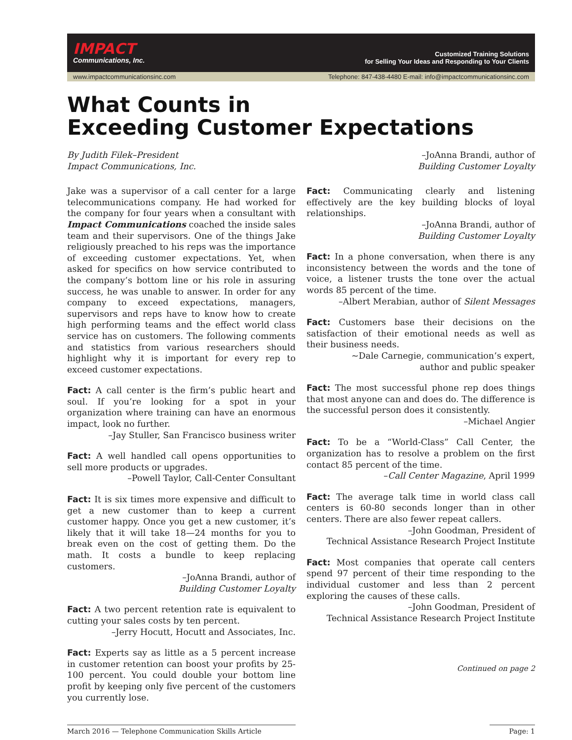IMPACT
Communications, Inc.
Customized Training Solutions
for Selling Your Ideas and Responding to Your Clients
www.impactcommunicationsinc.com Telephone: 847-438-4480 E-mail: info@impactcommunicationsinc.com
What Counts in
Exceeding Customer Expectations
By Judith Filek–President
Impact Communications, Inc.
Jake was a supervisor of a call center for a large telecommunications company. He had worked for the company for four years when a consultant with Impact Communications coached the inside sales team and their supervisors. One of the things Jake religiously preached to his reps was the importance of exceeding customer expectations. Yet, when asked for specifics on how service contributed to the company’s bottom line or his role in assuring success, he was unable to answer. In order for any company to exceed expectations, managers, supervisors and reps have to know how to create high performing teams and the effect world class service has on customers. The following comments and statistics from various researchers should highlight why it is important for every rep to exceed customer expectations.
Fact: A call center is the firm’s public heart and soul. If you’re looking for a spot in your organization where training can have an enormous impact, look no further.
–Jay Stuller, San Francisco business writer
Fact: A well handled call opens opportunities to sell more products or upgrades.
–Powell Taylor, Call-Center Consultant
Fact: It is six times more expensive and difficult to get a new customer than to keep a current customer happy. Once you get a new customer, it’s likely that it will take 18—24 months for you to break even on the cost of getting them. Do the math. It costs a bundle to keep replacing customers.
–JoAnna Brandi, author of
Building Customer Loyalty
Fact: A two percent retention rate is equivalent to cutting your sales costs by ten percent.
–Jerry Hocutt, Hocutt and Associates, Inc.
Fact: Experts say as little as a 5 percent increase in customer retention can boost your profits by 25-100 percent. You could double your bottom line profit by keeping only five percent of the customers you currently lose.
–JoAnna Brandi, author of
Building Customer Loyalty
Fact: Communicating clearly and listening effectively are the key building blocks of loyal relationships.
–JoAnna Brandi, author of
Building Customer Loyalty
Fact: In a phone conversation, when there is any inconsistency between the words and the tone of voice, a listener trusts the tone over the actual words 85 percent of the time.
–Albert Merabian, author of Silent Messages
Fact: Customers base their decisions on the satisfaction of their emotional needs as well as their business needs.
~Dale Carnegie, communication’s expert,
author and public speaker
Fact: The most successful phone rep does things that most anyone can and does do. The difference is the successful person does it consistently.
–Michael Angier
Fact: To be a “World-Class” Call Center, the organization has to resolve a problem on the first contact 85 percent of the time.
–Call Center Magazine, April 1999
Fact: The average talk time in world class call centers is 60-80 seconds longer than in other centers. There are also fewer repeat callers.
–John Goodman, President of
Technical Assistance Research Project Institute
Fact: Most companies that operate call centers spend 97 percent of their time responding to the individual customer and less than 2 percent exploring the causes of these calls.
–John Goodman, President of
Technical Assistance Research Project Institute
Continued on page 2
March 2016 — Telephone Communication Skills Article Page: 1